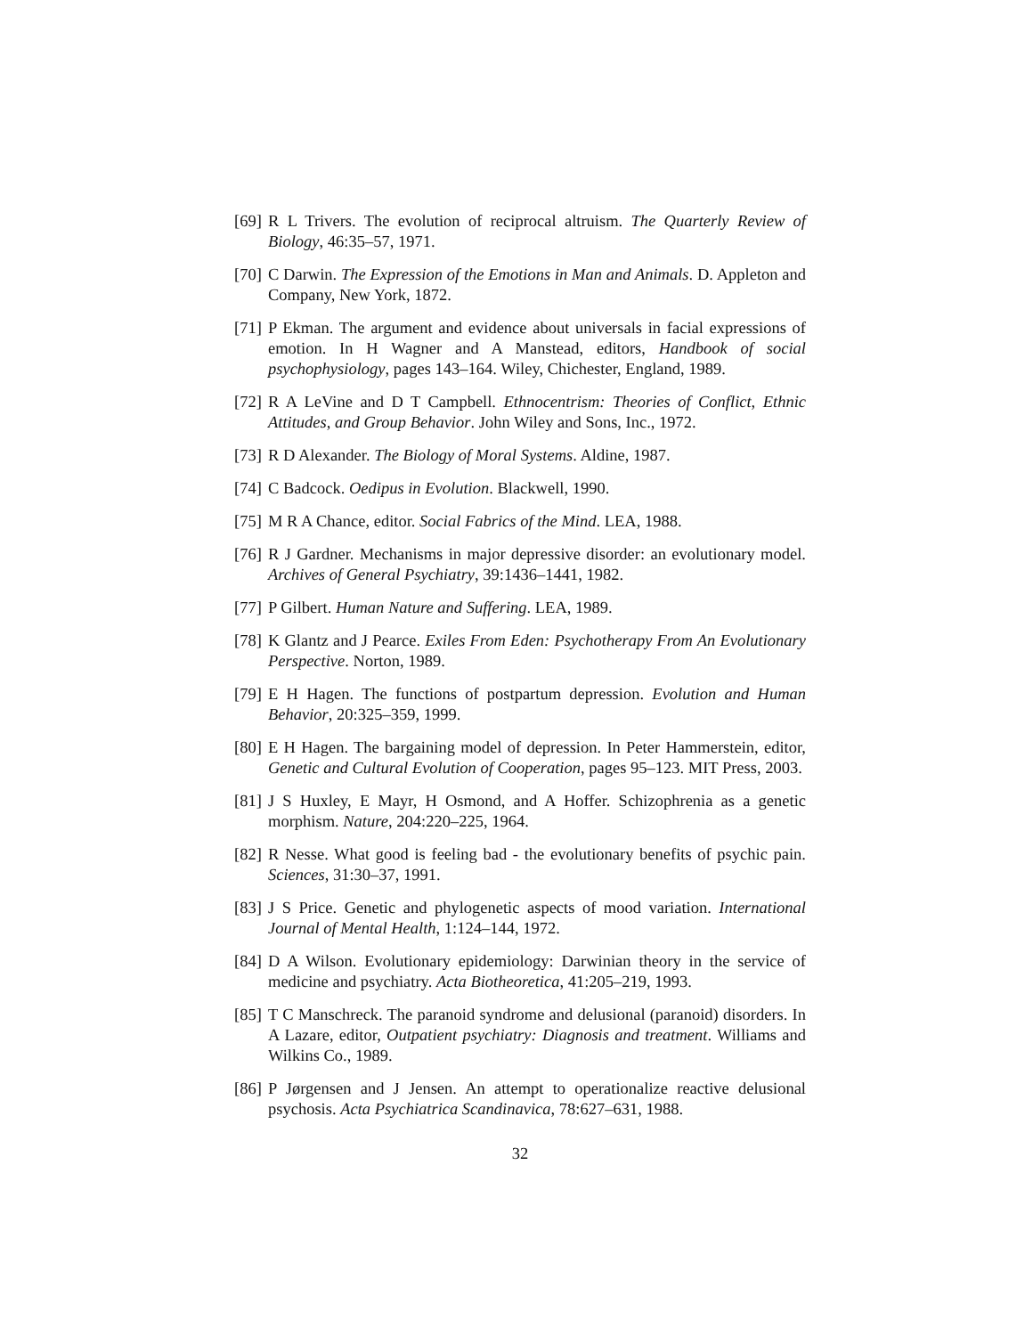[69]
R L Trivers. The evolution of reciprocal altruism. The Quarterly Review of Biology, 46:35–57, 1971.
[70]
C Darwin. The Expression of the Emotions in Man and Animals. D. Appleton and Company, New York, 1872.
[71]
P Ekman. The argument and evidence about universals in facial expressions of emotion. In H Wagner and A Manstead, editors, Handbook of social psychophysiology, pages 143–164. Wiley, Chichester, England, 1989.
[72]
R A LeVine and D T Campbell. Ethnocentrism: Theories of Conflict, Ethnic Attitudes, and Group Behavior. John Wiley and Sons, Inc., 1972.
[73]
R D Alexander. The Biology of Moral Systems. Aldine, 1987.
[74]
C Badcock. Oedipus in Evolution. Blackwell, 1990.
[75]
M R A Chance, editor. Social Fabrics of the Mind. LEA, 1988.
[76]
R J Gardner. Mechanisms in major depressive disorder: an evolutionary model. Archives of General Psychiatry, 39:1436–1441, 1982.
[77]
P Gilbert. Human Nature and Suffering. LEA, 1989.
[78]
K Glantz and J Pearce. Exiles From Eden: Psychotherapy From An Evolutionary Perspective. Norton, 1989.
[79]
E H Hagen. The functions of postpartum depression. Evolution and Human Behavior, 20:325–359, 1999.
[80]
E H Hagen. The bargaining model of depression. In Peter Hammerstein, editor, Genetic and Cultural Evolution of Cooperation, pages 95–123. MIT Press, 2003.
[81]
J S Huxley, E Mayr, H Osmond, and A Hoffer. Schizophrenia as a genetic morphism. Nature, 204:220–225, 1964.
[82]
R Nesse. What good is feeling bad - the evolutionary benefits of psychic pain. Sciences, 31:30–37, 1991.
[83]
J S Price. Genetic and phylogenetic aspects of mood variation. International Journal of Mental Health, 1:124–144, 1972.
[84]
D A Wilson. Evolutionary epidemiology: Darwinian theory in the service of medicine and psychiatry. Acta Biotheoretica, 41:205–219, 1993.
[85]
T C Manschreck. The paranoid syndrome and delusional (paranoid) disorders. In A Lazare, editor, Outpatient psychiatry: Diagnosis and treatment. Williams and Wilkins Co., 1989.
[86]
P Jørgensen and J Jensen. An attempt to operationalize reactive delusional psychosis. Acta Psychiatrica Scandinavica, 78:627–631, 1988.
32